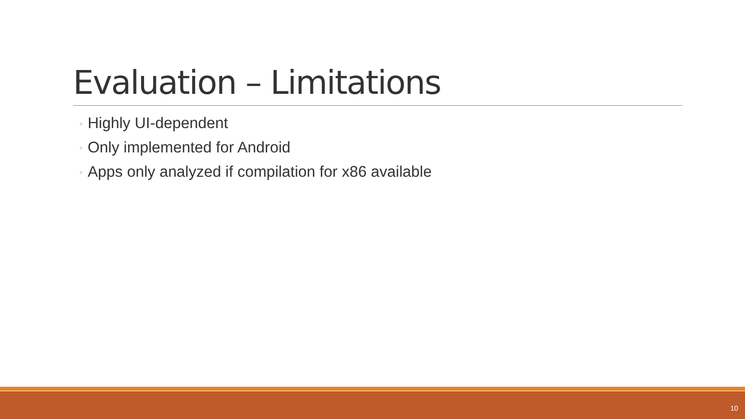Evaluation – Limitations
◦ Highly UI-dependent
◦ Only implemented for Android
◦ Apps only analyzed if compilation for x86 available
10